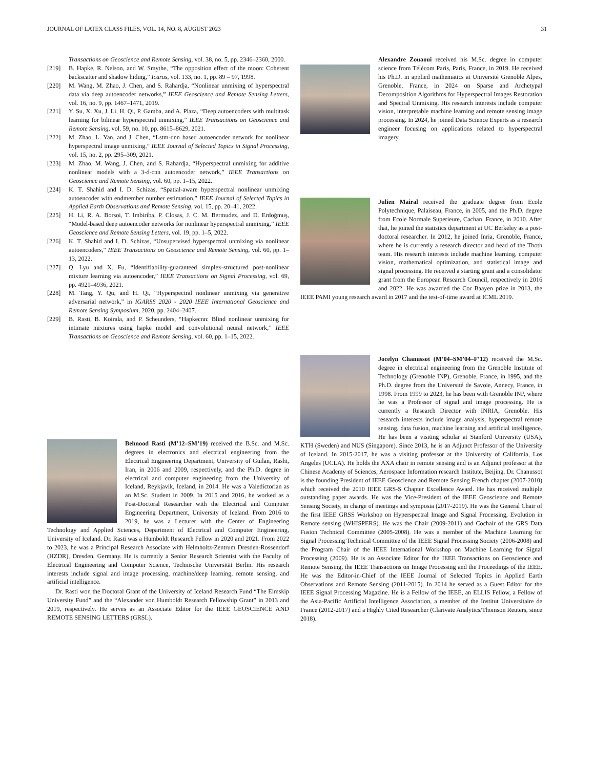JOURNAL OF LATEX CLASS FILES, VOL. 14, NO. 8, AUGUST 2023 31
Transactions on Geoscience and Remote Sensing, vol. 38, no. 5, pp. 2346–2360, 2000.
[219] B. Hapke, R. Nelson, and W. Smythe, “The opposition effect of the moon: Coherent backscatter and shadow hiding,” Icarus, vol. 133, no. 1, pp. 89 – 97, 1998.
[220] M. Wang, M. Zhao, J. Chen, and S. Rahardja, “Nonlinear unmixing of hyperspectral data via deep autoencoder networks,” IEEE Geoscience and Remote Sensing Letters, vol. 16, no. 9, pp. 1467–1471, 2019.
[221] Y. Su, X. Xu, J. Li, H. Qi, P. Gamba, and A. Plaza, “Deep autoencoders with multitask learning for bilinear hyperspectral unmixing,” IEEE Transactions on Geoscience and Remote Sensing, vol. 59, no. 10, pp. 8615–8629, 2021.
[222] M. Zhao, L. Yan, and J. Chen, “Lstm-dnn based autoencoder network for nonlinear hyperspectral image unmixing,” IEEE Journal of Selected Topics in Signal Processing, vol. 15, no. 2, pp. 295–309, 2021.
[223] M. Zhao, M. Wang, J. Chen, and S. Rahardja, “Hyperspectral unmixing for additive nonlinear models with a 3-d-cnn autoencoder network,” IEEE Transactions on Geoscience and Remote Sensing, vol. 60, pp. 1–15, 2022.
[224] K. T. Shahid and I. D. Schizas, “Spatial-aware hyperspectral nonlinear unmixing autoencoder with endmember number estimation,” IEEE Journal of Selected Topics in Applied Earth Observations and Remote Sensing, vol. 15, pp. 20–41, 2022.
[225] H. Li, R. A. Borsoi, T. Imbiriba, P. Closas, J. C. M. Bermudez, and D. Erdoğmuş, “Model-based deep autoencoder networks for nonlinear hyperspectral unmixing,” IEEE Geoscience and Remote Sensing Letters, vol. 19, pp. 1–5, 2022.
[226] K. T. Shahid and I. D. Schizas, “Unsupervised hyperspectral unmixing via nonlinear autoencoders,” IEEE Transactions on Geoscience and Remote Sensing, vol. 60, pp. 1–13, 2022.
[227] Q. Lyu and X. Fu, “Identifiability-guaranteed simplex-structured post-nonlinear mixture learning via autoencoder,” IEEE Transactions on Signal Processing, vol. 69, pp. 4921–4936, 2021.
[228] M. Tang, Y. Qu, and H. Qi, “Hyperspectral nonlinear unmixing via generative adversarial network,” in IGARSS 2020 - 2020 IEEE International Geoscience and Remote Sensing Symposium, 2020, pp. 2404–2407.
[229] B. Rasti, B. Koirala, and P. Scheunders, “Hapkecnn: Blind nonlinear unmixing for intimate mixtures using hapke model and convolutional neural network,” IEEE Transactions on Geoscience and Remote Sensing, vol. 60, pp. 1–15, 2022.
Behnood Rasti (M’12–SM’19) received the B.Sc. and M.Sc. degrees in electronics and electrical engineering from the Electrical Engineering Department, University of Guilan, Rasht, Iran, in 2006 and 2009, respectively, and the Ph.D. degree in electrical and computer engineering from the University of Iceland, Reykjavik, Iceland, in 2014. He was a Valedictorian as an M.Sc. Student in 2009. In 2015 and 2016, he worked as a Post-Doctoral Researcher with the Electrical and Computer Engineering Department, University of Iceland. From 2016 to 2019, he was a Lecturer with the Center of Engineering Technology and Applied Sciences, Department of Electrical and Computer Engineering, University of Iceland. Dr. Rasti was a Humboldt Research Fellow in 2020 and 2021. From 2022 to 2023, he was a Principal Research Associate with Helmholtz-Zentrum Dresden-Rossendorf (HZDR), Dresden, Germany. He is currently a Senior Research Scientist with the Faculty of Electrical Engineering and Computer Science, Technische Universität Berlin. His research interests include signal and image processing, machine/deep learning, remote sensing, and artificial intelligence.
Dr. Rasti won the Doctoral Grant of the University of Iceland Research Fund “The Eimskip University Fund” and the “Alexander von Humboldt Research Fellowship Grant” in 2013 and 2019, respectively. He serves as an Associate Editor for the IEEE GEOSCIENCE AND REMOTE SENSING LETTERS (GRSL).
Alexandre Zouaoui received his M.Sc. degree in computer science from Télécom Paris, Paris, France, in 2019. He received his Ph.D. in applied mathematics at Université Grenoble Alpes, Grenoble, France, in 2024 on Sparse and Archetypal Decomposition Algorithms for Hyperspectral Images Restoration and Spectral Unmixing. His research interests include computer vision, interpretable machine learning and remote sensing image processing. In 2024, he joined Data Science Experts as a research engineer focusing on applications related to hyperspectral imagery.
Julien Mairal received the graduate degree from Ecole Polytechnique, Palaiseau, France, in 2005, and the Ph.D. degree from Ecole Normale Superieure, Cachan, France, in 2010. After that, he joined the statistics department at UC Berkeley as a post-doctoral researcher. In 2012, he joined Inria, Grenoble, France, where he is currently a research director and head of the Thoth team. His research interests include machine learning, computer vision, mathematical optimization, and statistical image and signal processing. He received a starting grant and a consolidator grant from the European Research Council, respectively in 2016 and 2022. He was awarded the Cor Baayen prize in 2013, the IEEE PAMI young research award in 2017 and the test-of-time award at ICML 2019.
Jocelyn Chanussot (M’04–SM’04–F’12) received the M.Sc. degree in electrical engineering from the Grenoble Institute of Technology (Grenoble INP), Grenoble, France, in 1995, and the Ph.D. degree from the Université de Savoie, Annecy, France, in 1998. From 1999 to 2023, he has been with Grenoble INP, where he was a Professor of signal and image processing. He is currently a Research Director with INRIA, Grenoble. His research interests include image analysis, hyperspectral remote sensing, data fusion, machine learning and artificial intelligence. He has been a visiting scholar at Stanford University (USA), KTH (Sweden) and NUS (Singapore). Since 2013, he is an Adjunct Professor of the University of Iceland. In 2015-2017, he was a visiting professor at the University of California, Los Angeles (UCLA). He holds the AXA chair in remote sensing and is an Adjunct professor at the Chinese Academy of Sciences, Aerospace Information research Institute, Beijing. Dr. Chanussot is the founding President of IEEE Geoscience and Remote Sensing French chapter (2007-2010) which received the 2010 IEEE GRS-S Chapter Excellence Award. He has received multiple outstanding paper awards. He was the Vice-President of the IEEE Geoscience and Remote Sensing Society, in charge of meetings and symposia (2017-2019). He was the General Chair of the first IEEE GRSS Workshop on Hyperspectral Image and Signal Processing, Evolution in Remote sensing (WHISPERS). He was the Chair (2009-2011) and Cochair of the GRS Data Fusion Technical Committee (2005-2008). He was a member of the Machine Learning for Signal Processing Technical Committee of the IEEE Signal Processing Society (2006-2008) and the Program Chair of the IEEE International Workshop on Machine Learning for Signal Processing (2009). He is an Associate Editor for the IEEE Transactions on Geoscience and Remote Sensing, the IEEE Transactions on Image Processing and the Proceedings of the IEEE. He was the Editor-in-Chief of the IEEE Journal of Selected Topics in Applied Earth Observations and Remote Sensing (2011-2015). In 2014 he served as a Guest Editor for the IEEE Signal Processing Magazine. He is a Fellow of the IEEE, an ELLIS Fellow, a Fellow of the Asia-Pacific Artificial Intelligence Association, a member of the Institut Universitaire de France (2012-2017) and a Highly Cited Researcher (Clarivate Analytics/Thomson Reuters, since 2018).